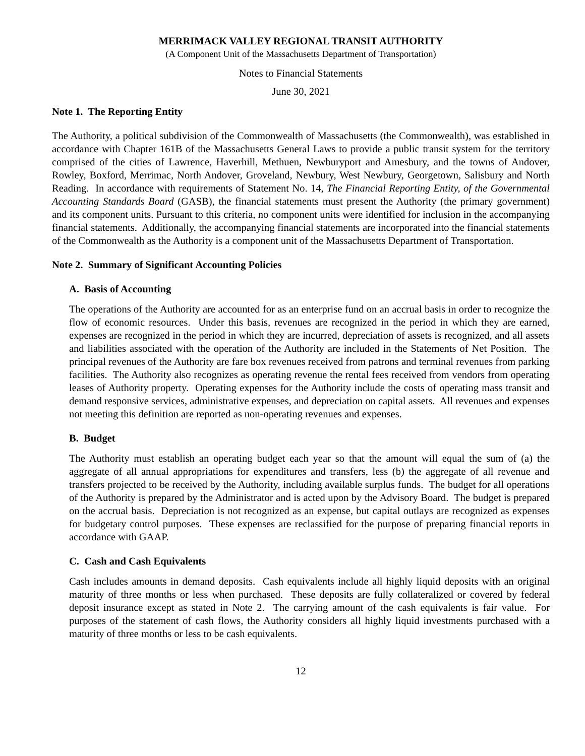MERRIMACK VALLEY REGIONAL TRANSIT AUTHORITY
(A Component Unit of the Massachusetts Department of Transportation)
Notes to Financial Statements
June 30, 2021
Note 1. The Reporting Entity
The Authority, a political subdivision of the Commonwealth of Massachusetts (the Commonwealth), was established in accordance with Chapter 161B of the Massachusetts General Laws to provide a public transit system for the territory comprised of the cities of Lawrence, Haverhill, Methuen, Newburyport and Amesbury, and the towns of Andover, Rowley, Boxford, Merrimac, North Andover, Groveland, Newbury, West Newbury, Georgetown, Salisbury and North Reading. In accordance with requirements of Statement No. 14, The Financial Reporting Entity, of the Governmental Accounting Standards Board (GASB), the financial statements must present the Authority (the primary government) and its component units. Pursuant to this criteria, no component units were identified for inclusion in the accompanying financial statements. Additionally, the accompanying financial statements are incorporated into the financial statements of the Commonwealth as the Authority is a component unit of the Massachusetts Department of Transportation.
Note 2. Summary of Significant Accounting Policies
A. Basis of Accounting
The operations of the Authority are accounted for as an enterprise fund on an accrual basis in order to recognize the flow of economic resources. Under this basis, revenues are recognized in the period in which they are earned, expenses are recognized in the period in which they are incurred, depreciation of assets is recognized, and all assets and liabilities associated with the operation of the Authority are included in the Statements of Net Position. The principal revenues of the Authority are fare box revenues received from patrons and terminal revenues from parking facilities. The Authority also recognizes as operating revenue the rental fees received from vendors from operating leases of Authority property. Operating expenses for the Authority include the costs of operating mass transit and demand responsive services, administrative expenses, and depreciation on capital assets. All revenues and expenses not meeting this definition are reported as non-operating revenues and expenses.
B. Budget
The Authority must establish an operating budget each year so that the amount will equal the sum of (a) the aggregate of all annual appropriations for expenditures and transfers, less (b) the aggregate of all revenue and transfers projected to be received by the Authority, including available surplus funds. The budget for all operations of the Authority is prepared by the Administrator and is acted upon by the Advisory Board. The budget is prepared on the accrual basis. Depreciation is not recognized as an expense, but capital outlays are recognized as expenses for budgetary control purposes. These expenses are reclassified for the purpose of preparing financial reports in accordance with GAAP.
C. Cash and Cash Equivalents
Cash includes amounts in demand deposits. Cash equivalents include all highly liquid deposits with an original maturity of three months or less when purchased. These deposits are fully collateralized or covered by federal deposit insurance except as stated in Note 2. The carrying amount of the cash equivalents is fair value. For purposes of the statement of cash flows, the Authority considers all highly liquid investments purchased with a maturity of three months or less to be cash equivalents.
12